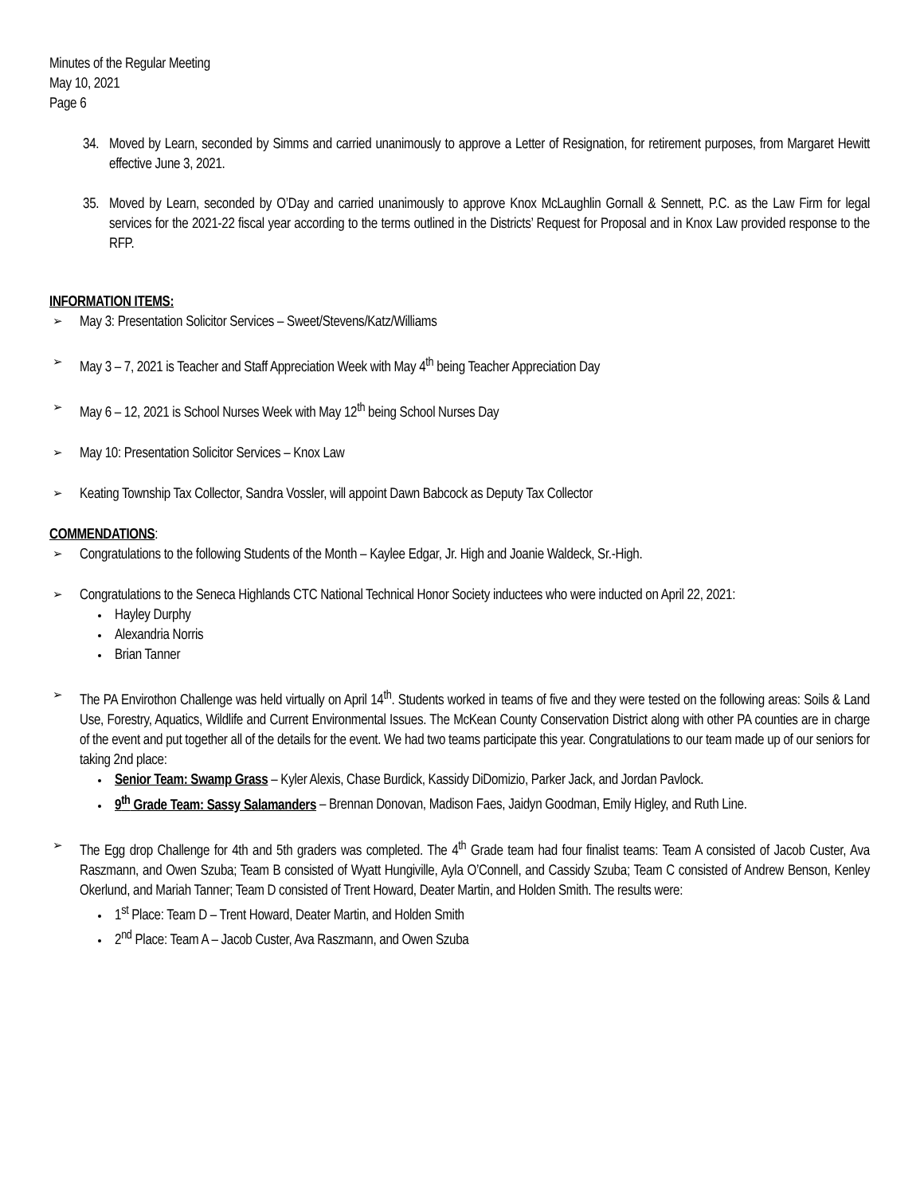Minutes of the Regular Meeting
May 10, 2021
Page 6
34. Moved by Learn, seconded by Simms and carried unanimously to approve a Letter of Resignation, for retirement purposes, from Margaret Hewitt effective June 3, 2021.
35. Moved by Learn, seconded by O’Day and carried unanimously to approve Knox McLaughlin Gornall & Sennett, P.C. as the Law Firm for legal services for the 2021-22 fiscal year according to the terms outlined in the Districts’ Request for Proposal and in Knox Law provided response to the RFP.
INFORMATION ITEMS:
➢ May 3: Presentation Solicitor Services – Sweet/Stevens/Katz/Williams
➢ May 3 – 7, 2021 is Teacher and Staff Appreciation Week with May 4<sup>th</sup> being Teacher Appreciation Day
➢ May 6 – 12, 2021 is School Nurses Week with May 12<sup>th</sup> being School Nurses Day
➢ May 10: Presentation Solicitor Services – Knox Law
➢ Keating Township Tax Collector, Sandra Vossler, will appoint Dawn Babcock as Deputy Tax Collector
COMMENDATIONS:
➢ Congratulations to the following Students of the Month – Kaylee Edgar, Jr. High and Joanie Waldeck, Sr.-High.
➢
Congratulations to the Seneca Highlands CTC National Technical Honor Society inductees who were inducted on April 22, 2021:
Hayley Durphy
Alexandria Norris
Brian Tanner
➢
The PA Envirothon Challenge was held virtually on April 14<sup>th</sup>. Students worked in teams of five and they were tested on the following areas: Soils & Land Use, Forestry, Aquatics, Wildlife and Current Environmental Issues. The McKean County Conservation District along with other PA counties are in charge of the event and put together all of the details for the event. We had two teams participate this year. Congratulations to our team made up of our seniors for taking 2nd place:
Senior Team: Swamp Grass – Kyler Alexis, Chase Burdick, Kassidy DiDomizio, Parker Jack, and Jordan Pavlock.
9<sup>th</sup> Grade Team: Sassy Salamanders – Brennan Donovan, Madison Faes, Jaidyn Goodman, Emily Higley, and Ruth Line.
➢
The Egg drop Challenge for 4th and 5th graders was completed. The 4<sup>th</sup> Grade team had four finalist teams: Team A consisted of Jacob Custer, Ava Raszmann, and Owen Szuba; Team B consisted of Wyatt Hungiville, Ayla O’Connell, and Cassidy Szuba; Team C consisted of Andrew Benson, Kenley Okerlund, and Mariah Tanner; Team D consisted of Trent Howard, Deater Martin, and Holden Smith. The results were:
1<sup>st</sup> Place: Team D – Trent Howard, Deater Martin, and Holden Smith
2<sup>nd</sup> Place: Team A – Jacob Custer, Ava Raszmann, and Owen Szuba